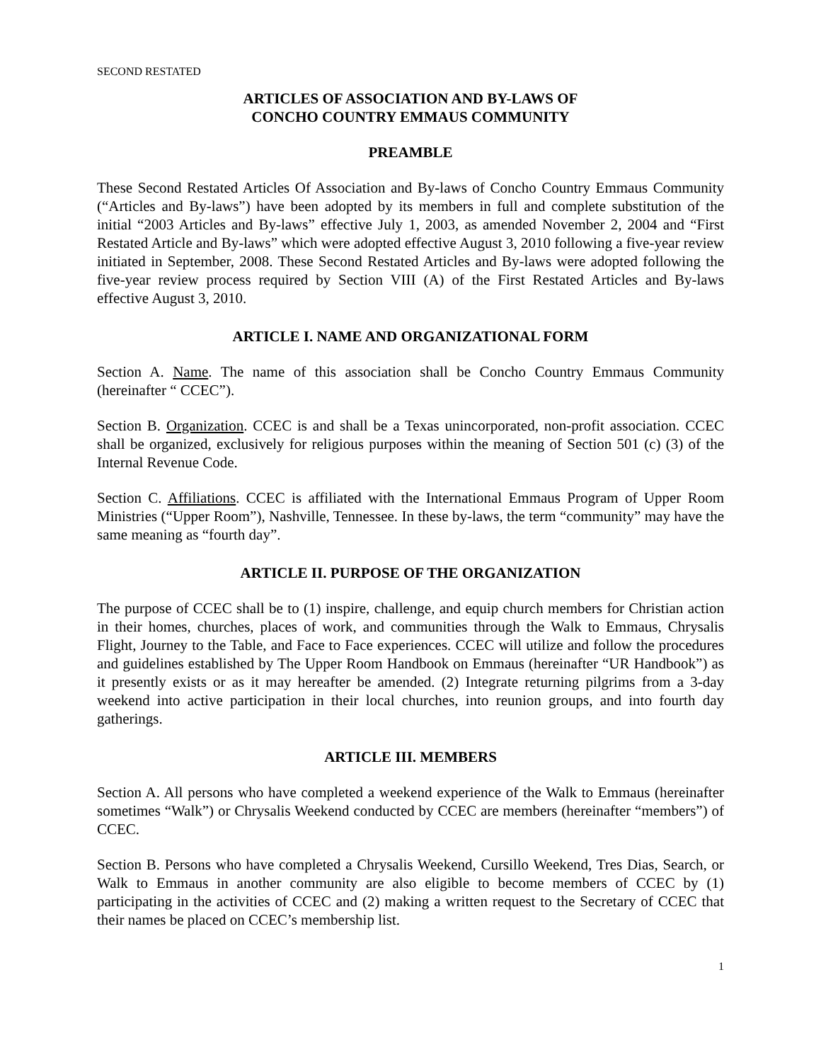SECOND RESTATED
ARTICLES OF ASSOCIATION AND BY-LAWS OF
CONCHO COUNTRY EMMAUS COMMUNITY
PREAMBLE
These Second Restated Articles Of Association and By-laws of Concho Country Emmaus Community (“Articles and By-laws”) have been adopted by its members in full and complete substitution of the initial “2003 Articles and By-laws” effective July 1, 2003, as amended November 2, 2004 and “First Restated Article and By-laws” which were adopted effective August 3, 2010 following a five-year review initiated in September, 2008. These Second Restated Articles and By-laws were adopted following the five-year review process required by Section VIII (A) of the First Restated Articles and By-laws effective August 3, 2010.
ARTICLE I. NAME AND ORGANIZATIONAL FORM
Section A. Name. The name of this association shall be Concho Country Emmaus Community (hereinafter “ CCEC”).
Section B. Organization. CCEC is and shall be a Texas unincorporated, non-profit association. CCEC shall be organized, exclusively for religious purposes within the meaning of Section 501 (c) (3) of the Internal Revenue Code.
Section C. Affiliations. CCEC is affiliated with the International Emmaus Program of Upper Room Ministries (“Upper Room”), Nashville, Tennessee. In these by-laws, the term “community” may have the same meaning as “fourth day”.
ARTICLE II. PURPOSE OF THE ORGANIZATION
The purpose of CCEC shall be to (1) inspire, challenge, and equip church members for Christian action in their homes, churches, places of work, and communities through the Walk to Emmaus, Chrysalis Flight, Journey to the Table, and Face to Face experiences. CCEC will utilize and follow the procedures and guidelines established by The Upper Room Handbook on Emmaus (hereinafter “UR Handbook”) as it presently exists or as it may hereafter be amended. (2) Integrate returning pilgrims from a 3-day weekend into active participation in their local churches, into reunion groups, and into fourth day gatherings.
ARTICLE III. MEMBERS
Section A. All persons who have completed a weekend experience of the Walk to Emmaus (hereinafter sometimes “Walk”) or Chrysalis Weekend conducted by CCEC are members (hereinafter “members”) of CCEC.
Section B. Persons who have completed a Chrysalis Weekend, Cursillo Weekend, Tres Dias, Search, or Walk to Emmaus in another community are also eligible to become members of CCEC by (1) participating in the activities of CCEC and (2) making a written request to the Secretary of CCEC that their names be placed on CCEC’s membership list.
1